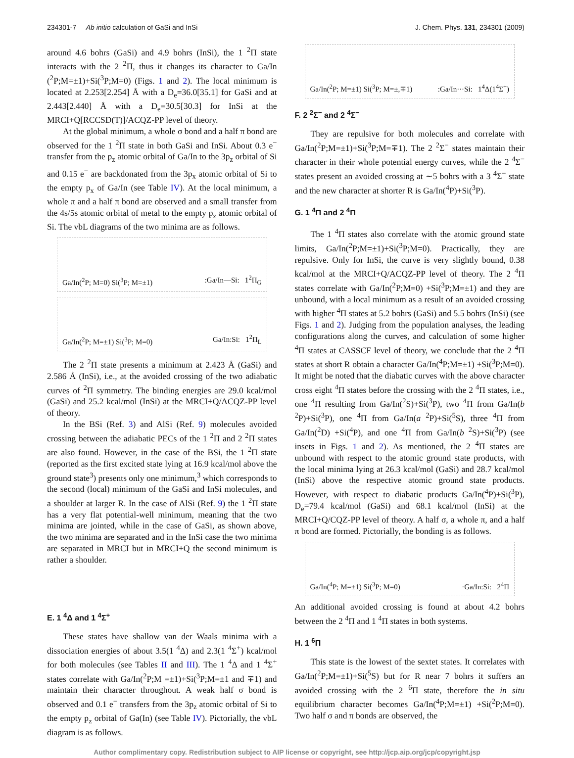234301-7 Ab initio calculation of GaSi and InSi J. Chem. Phys. 131, 234301 (2009)
around 4.6 bohrs (GaSi) and 4.9 bohrs (InSi), the 1 <sup>2</sup>Π state interacts with the 2 <sup>2</sup>Π, thus it changes its character to Ga/In (<sup>2</sup>P;M=±1)+Si(<sup>3</sup>P;M=0) (Figs. 1 and 2). The local minimum is located at 2.253[2.254] Å with a D<sub>e</sub>=36.0[35.1] for GaSi and at 2.443[2.440] Å with a D<sub>e</sub>=30.5[30.3] for InSi at the MRCI+Q[RCCSD(T)]/ACQZ-PP level of theory.
At the global minimum, a whole σ bond and a half π bond are observed for the 1 <sup>2</sup>Π state in both GaSi and InSi. About 0.3 e<sup>−</sup> transfer from the p<sub>z</sub> atomic orbital of Ga/In to the 3p<sub>z</sub> orbital of Si and 0.15 e<sup>−</sup> are backdonated from the 3p<sub>x</sub> atomic orbital of Si to the empty p<sub>x</sub> of Ga/In (see Table IV). At the local minimum, a whole π and a half π bond are observed and a small transfer from the 4s/5s atomic orbital of metal to the empty p<sub>z</sub> atomic orbital of Si. The vbL diagrams of the two minima are as follows.
Ga/In(<sup>2</sup>P; M=0) Si(<sup>3</sup>P; M=±1):Ga/In—Si: 1<sup>2</sup>Π<sub>G</sub>
Ga/In(<sup>2</sup>P; M=±1) Si(<sup>3</sup>P; M=0) Ga/In:Si: 1<sup>2</sup>Π<sub>L</sub>
The 2 <sup>2</sup>Π state presents a minimum at 2.423 Å (GaSi) and 2.586 Å (InSi), i.e., at the avoided crossing of the two adiabatic curves of <sup>2</sup>Π symmetry. The binding energies are 29.0 kcal/mol (GaSi) and 25.2 kcal/mol (InSi) at the MRCI+Q/ACQZ-PP level of theory.
In the BSi (Ref. 3) and AlSi (Ref. 9) molecules avoided crossing between the adiabatic PECs of the 1 <sup>2</sup>Π and 2 <sup>2</sup>Π states are also found. However, in the case of the BSi, the 1 <sup>2</sup>Π state (reported as the first excited state lying at 16.9 kcal/mol above the ground state<sup>3</sup>) presents only one minimum,<sup>3</sup> which corresponds to the second (local) minimum of the GaSi and InSi molecules, and a shoulder at larger R. In the case of AlSi (Ref. 9) the 1 <sup>2</sup>Π state has a very flat potential-well minimum, meaning that the two minima are jointed, while in the case of GaSi, as shown above, the two minima are separated and in the InSi case the two minima are separated in MRCI but in MRCI+Q the second minimum is rather a shoulder.
E. 1 <sup>4</sup>Δ and 1 <sup>4</sup>Σ<sup>+</sup>
These states have shallow van der Waals minima with a dissociation energies of about 3.5(1 <sup>4</sup>Δ) and 2.3(1 <sup>4</sup>Σ<sup>+</sup>) kcal/mol for both molecules (see Tables II and III). The 1 <sup>4</sup>Δ and 1 <sup>4</sup>Σ<sup>+</sup> states correlate with Ga/In(<sup>2</sup>P;M =±1)+Si(<sup>3</sup>P;M=±1 and ∓1) and maintain their character throughout. A weak half σ bond is observed and 0.1 e<sup>−</sup> transfers from the 3p<sub>z</sub> atomic orbital of Si to the empty p<sub>z</sub> orbital of Ga(In) (see Table IV). Pictorially, the vbL diagram is as follows.
Ga/In(<sup>2</sup>P; M=±1) Si(<sup>3</sup>P; M=±,∓1):Ga/In···Si: 1<sup>4</sup>Δ(1<sup>4</sup>Σ<sup>+</sup>)
F. 2 <sup>2</sup>Σ<sup>−</sup> and 2 <sup>4</sup>Σ<sup>−</sup>
They are repulsive for both molecules and correlate with Ga/In(<sup>2</sup>P;M=±1)+Si(<sup>3</sup>P;M=∓1). The 2 <sup>2</sup>Σ<sup>−</sup> states maintain their character in their whole potential energy curves, while the 2 <sup>4</sup>Σ<sup>−</sup> states present an avoided crossing at ∼5 bohrs with a 3 <sup>4</sup>Σ<sup>−</sup> state and the new character at shorter R is Ga/In(<sup>4</sup>P)+Si(<sup>3</sup>P).
G. 1 <sup>4</sup>Π and 2 <sup>4</sup>Π
The 1 <sup>4</sup>Π states also correlate with the atomic ground state limits, Ga/In(<sup>2</sup>P;M=±1)+Si(<sup>3</sup>P;M=0). Practically, they are repulsive. Only for InSi, the curve is very slightly bound, 0.38 kcal/mol at the MRCI+Q/ACQZ-PP level of theory. The 2 <sup>4</sup>Π states correlate with Ga/In(<sup>2</sup>P;M=0) +Si(<sup>3</sup>P;M=±1) and they are unbound, with a local minimum as a result of an avoided crossing with higher <sup>4</sup>Π states at 5.2 bohrs (GaSi) and 5.5 bohrs (InSi) (see Figs. 1 and 2). Judging from the population analyses, the leading configurations along the curves, and calculation of some higher <sup>4</sup>Π states at CASSCF level of theory, we conclude that the 2 <sup>4</sup>Π states at short R obtain a character Ga/In(<sup>4</sup>P;M=±1) +Si(<sup>3</sup>P;M=0). It might be noted that the diabatic curves with the above character cross eight <sup>4</sup>Π states before the crossing with the 2 <sup>4</sup>Π states, i.e., one <sup>4</sup>Π resulting from Ga/In(<sup>2</sup>S)+Si(<sup>3</sup>P), two <sup>4</sup>Π from Ga/In(b <sup>2</sup>P)+Si(<sup>3</sup>P), one <sup>4</sup>Π from Ga/In(a <sup>2</sup>P)+Si(<sup>5</sup>S), three <sup>4</sup>Π from Ga/In(<sup>2</sup>D) +Si(<sup>4</sup>P), and one <sup>4</sup>Π from Ga/In(b <sup>2</sup>S)+Si(<sup>3</sup>P) (see insets in Figs. 1 and 2). As mentioned, the 2 <sup>4</sup>Π states are unbound with respect to the atomic ground state products, with the local minima lying at 26.3 kcal/mol (GaSi) and 28.7 kcal/mol (InSi) above the respective atomic ground state products. However, with respect to diabatic products Ga/In(<sup>4</sup>P)+Si(<sup>3</sup>P), D<sub>e</sub>=79.4 kcal/mol (GaSi) and 68.1 kcal/mol (InSi) at the MRCI+Q/CQZ-PP level of theory. A half σ, a whole π, and a half π bond are formed. Pictorially, the bonding is as follows.
Ga/In(<sup>4</sup>P; M=±1) Si(<sup>3</sup>P; M=0) ·Ga/In:Si: 2<sup>4</sup>Π
An additional avoided crossing is found at about 4.2 bohrs between the 2 <sup>4</sup>Π and 1 <sup>4</sup>Π states in both systems.
H. 1 <sup>6</sup>Π
This state is the lowest of the sextet states. It correlates with Ga/In(<sup>2</sup>P;M=±1)+Si(<sup>5</sup>S) but for R near 7 bohrs it suffers an avoided crossing with the 2 <sup>6</sup>Π state, therefore the in situ equilibrium character becomes Ga/In(<sup>4</sup>P;M=±1) +Si(<sup>2</sup>P;M=0). Two half σ and π bonds are observed, the
Author complimentary copy. Redistribution subject to AIP license or copyright, see http://jcp.aip.org/jcp/copyright.jsp